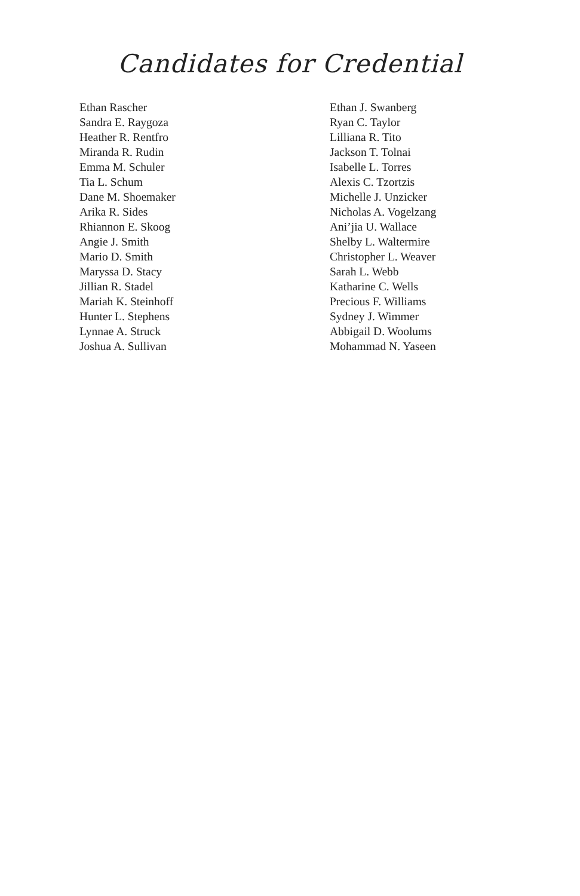Candidates for Credential
Ethan Rascher
Sandra E. Raygoza
Heather R. Rentfro
Miranda R. Rudin
Emma M. Schuler
Tia L. Schum
Dane M. Shoemaker
Arika R. Sides
Rhiannon E. Skoog
Angie J. Smith
Mario D. Smith
Maryssa D. Stacy
Jillian R. Stadel
Mariah K. Steinhoff
Hunter L. Stephens
Lynnae A. Struck
Joshua A. Sullivan
Ethan J. Swanberg
Ryan C. Taylor
Lilliana R. Tito
Jackson T. Tolnai
Isabelle L. Torres
Alexis C. Tzortzis
Michelle J. Unzicker
Nicholas A. Vogelzang
Ani’jia U. Wallace
Shelby L. Waltermire
Christopher L. Weaver
Sarah L. Webb
Katharine C. Wells
Precious F. Williams
Sydney J. Wimmer
Abbigail D. Woolums
Mohammad N. Yaseen